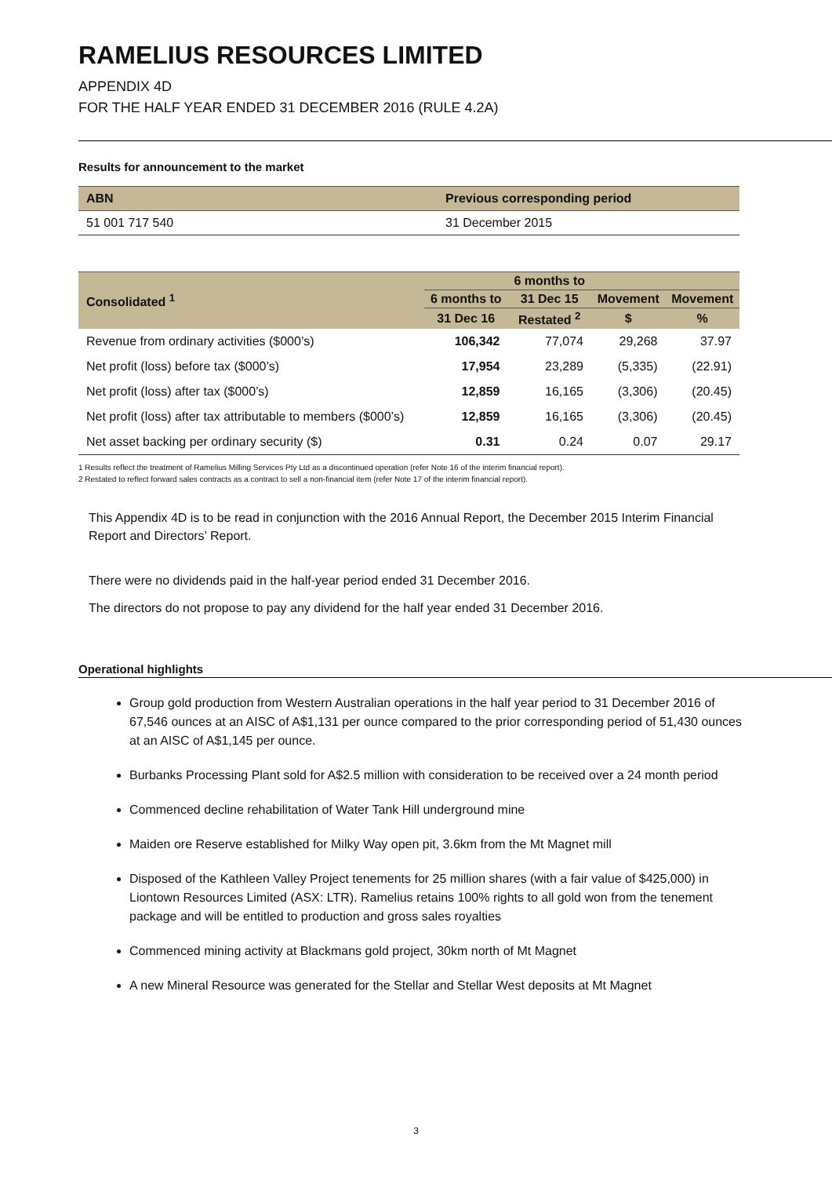RAMELIUS RESOURCES LIMITED
APPENDIX 4D
FOR THE HALF YEAR ENDED 31 DECEMBER 2016 (RULE 4.2A)
Results for announcement to the market
| ABN | Previous corresponding period |
| --- | --- |
| 51 001 717 540 | 31 December 2015 |
| Consolidated <sup>1</sup> | | 6 months to | | |
| --- | --- | --- | --- | --- |
| | 6 months to | 31 Dec 15 | Movement | Movement |
| | 31 Dec 16 | Restated <sup>2</sup> | $ | % |
| Revenue from ordinary activities ($000’s) | 106,342 | 77,074 | 29,268 | 37.97 |
| Net profit (loss) before tax ($000’s) | 17,954 | 23,289 | (5,335) | (22.91) |
| Net profit (loss) after tax ($000’s) | 12,859 | 16,165 | (3,306) | (20.45) |
| Net profit (loss) after tax attributable to members ($000’s) | 12,859 | 16,165 | (3,306) | (20.45) |
| Net asset backing per ordinary security ($) | 0.31 | 0.24 | 0.07 | 29.17 |
1 Results reflect the treatment of Ramelius Milling Services Pty Ltd as a discontinued operation (refer Note 16 of the interim financial report).
2 Restated to reflect forward sales contracts as a contract to sell a non-financial item (refer Note 17 of the interim financial report).
This Appendix 4D is to be read in conjunction with the 2016 Annual Report, the December 2015 Interim Financial Report and Directors’ Report.
There were no dividends paid in the half-year period ended 31 December 2016.
The directors do not propose to pay any dividend for the half year ended 31 December 2016.
Operational highlights
Group gold production from Western Australian operations in the half year period to 31 December 2016 of 67,546 ounces at an AISC of A$1,131 per ounce compared to the prior corresponding period of 51,430 ounces at an AISC of A$1,145 per ounce.
Burbanks Processing Plant sold for A$2.5 million with consideration to be received over a 24 month period
Commenced decline rehabilitation of Water Tank Hill underground mine
Maiden ore Reserve established for Milky Way open pit, 3.6km from the Mt Magnet mill
Disposed of the Kathleen Valley Project tenements for 25 million shares (with a fair value of $425,000) in Liontown Resources Limited (ASX: LTR). Ramelius retains 100% rights to all gold won from the tenement package and will be entitled to production and gross sales royalties
Commenced mining activity at Blackmans gold project, 30km north of Mt Magnet
A new Mineral Resource was generated for the Stellar and Stellar West deposits at Mt Magnet
3